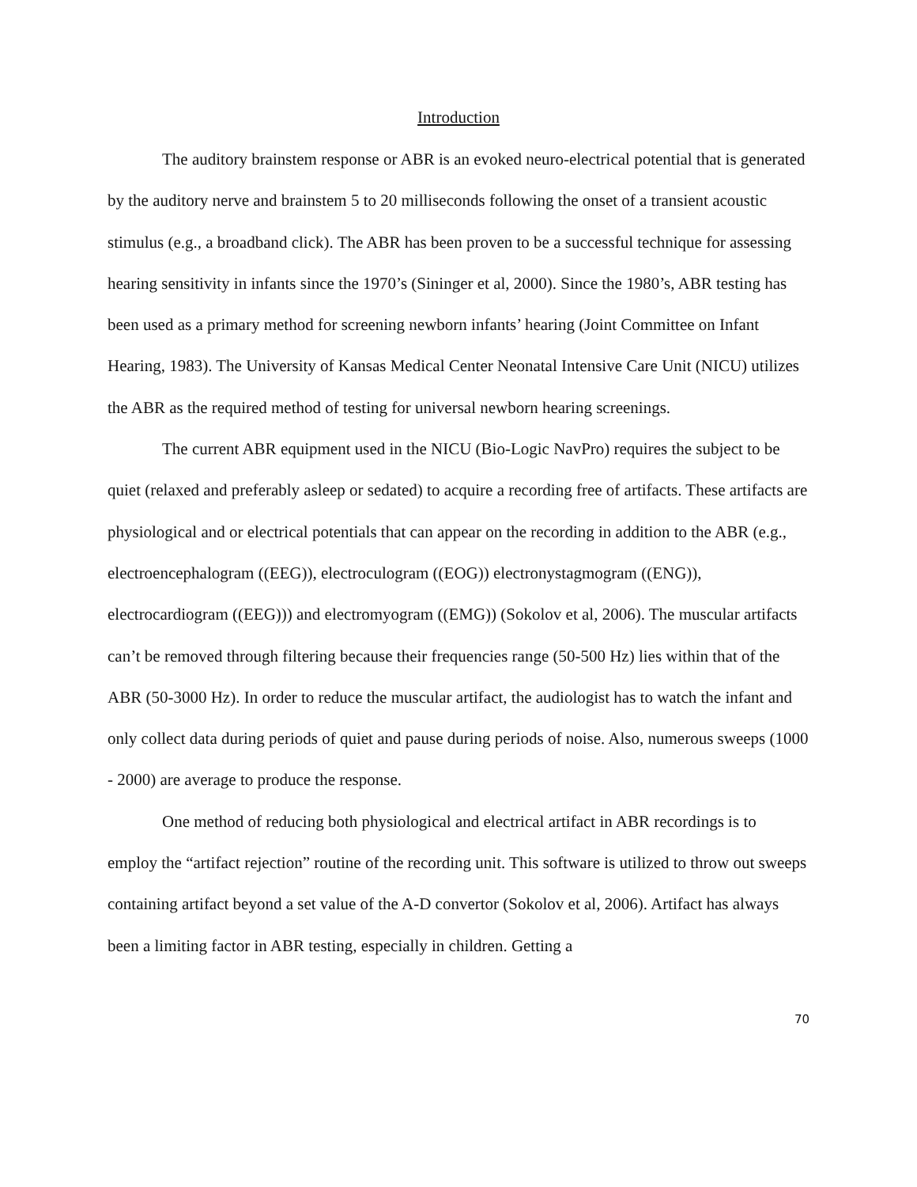Introduction
The auditory brainstem response or ABR is an evoked neuro-electrical potential that is generated by the auditory nerve and brainstem 5 to 20 milliseconds following the onset of a transient acoustic stimulus (e.g., a broadband click). The ABR has been proven to be a successful technique for assessing hearing sensitivity in infants since the 1970’s (Sininger et al, 2000). Since the 1980’s, ABR testing has been used as a primary method for screening newborn infants’ hearing (Joint Committee on Infant Hearing, 1983). The University of Kansas Medical Center Neonatal Intensive Care Unit (NICU) utilizes the ABR as the required method of testing for universal newborn hearing screenings.
The current ABR equipment used in the NICU (Bio-Logic NavPro) requires the subject to be quiet (relaxed and preferably asleep or sedated) to acquire a recording free of artifacts. These artifacts are physiological and or electrical potentials that can appear on the recording in addition to the ABR (e.g., electroencephalogram ((EEG)), electroculogram ((EOG)) electronystagmogram ((ENG)), electrocardiogram ((EEG))) and electromyogram ((EMG)) (Sokolov et al, 2006). The muscular artifacts can’t be removed through filtering because their frequencies range (50-500 Hz) lies within that of the ABR (50-3000 Hz). In order to reduce the muscular artifact, the audiologist has to watch the infant and only collect data during periods of quiet and pause during periods of noise. Also, numerous sweeps (1000 - 2000) are average to produce the response.
One method of reducing both physiological and electrical artifact in ABR recordings is to employ the “artifact rejection” routine of the recording unit. This software is utilized to throw out sweeps containing artifact beyond a set value of the A-D convertor (Sokolov et al, 2006). Artifact has always been a limiting factor in ABR testing, especially in children. Getting a
70